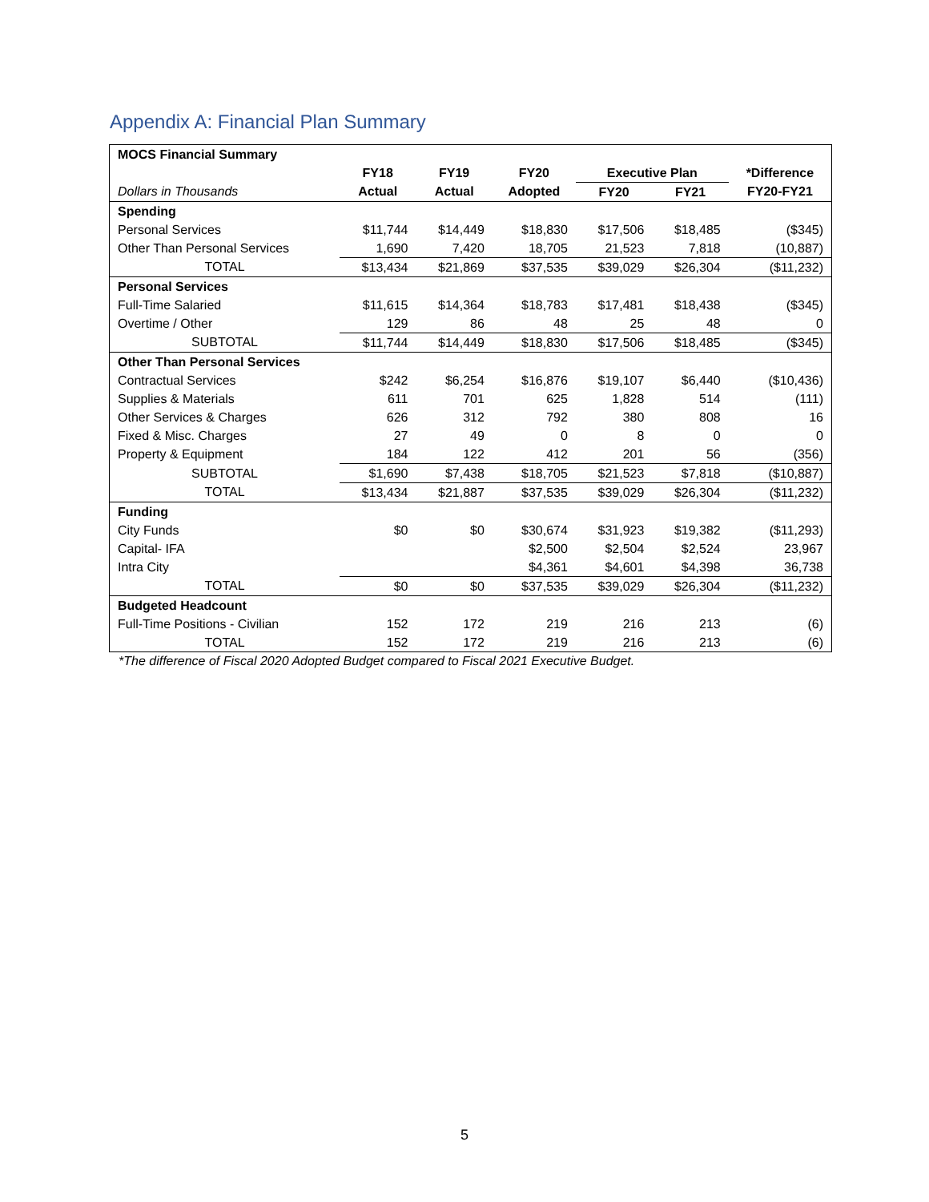Appendix A: Financial Plan Summary
| MOCS Financial Summary | | | | | | |
| | FY18 | FY19 | FY20 | Executive Plan | | *Difference |
| Dollars in Thousands | Actual | Actual | Adopted | FY20 | FY21 | FY20-FY21 |
| Spending | | | | | | |
| Personal Services | $11,744 | $14,449 | $18,830 | $17,506 | $18,485 | ($345) |
| Other Than Personal Services | 1,690 | 7,420 | 18,705 | 21,523 | 7,818 | (10,887) |
| TOTAL | $13,434 | $21,869 | $37,535 | $39,029 | $26,304 | ($11,232) |
| Personal Services | | | | | | |
| Full-Time Salaried | $11,615 | $14,364 | $18,783 | $17,481 | $18,438 | ($345) |
| Overtime / Other | 129 | 86 | 48 | 25 | 48 | 0 |
| SUBTOTAL | $11,744 | $14,449 | $18,830 | $17,506 | $18,485 | ($345) |
| Other Than Personal Services | | | | | | |
| Contractual Services | $242 | $6,254 | $16,876 | $19,107 | $6,440 | ($10,436) |
| Supplies & Materials | 611 | 701 | 625 | 1,828 | 514 | (111) |
| Other Services & Charges | 626 | 312 | 792 | 380 | 808 | 16 |
| Fixed & Misc. Charges | 27 | 49 | 0 | 8 | 0 | 0 |
| Property & Equipment | 184 | 122 | 412 | 201 | 56 | (356) |
| SUBTOTAL | $1,690 | $7,438 | $18,705 | $21,523 | $7,818 | ($10,887) |
| TOTAL | $13,434 | $21,887 | $37,535 | $39,029 | $26,304 | ($11,232) |
| Funding | | | | | | |
| City Funds | $0 | $0 | $30,674 | $31,923 | $19,382 | ($11,293) |
| Capital- IFA | | | $2,500 | $2,504 | $2,524 | 23,967 |
| Intra City | | | $4,361 | $4,601 | $4,398 | 36,738 |
| TOTAL | $0 | $0 | $37,535 | $39,029 | $26,304 | ($11,232) |
| Budgeted Headcount | | | | | | |
| Full-Time Positions - Civilian | 152 | 172 | 219 | 216 | 213 | (6) |
| TOTAL | 152 | 172 | 219 | 216 | 213 | (6) |
*The difference of Fiscal 2020 Adopted Budget compared to Fiscal 2021 Executive Budget.
5